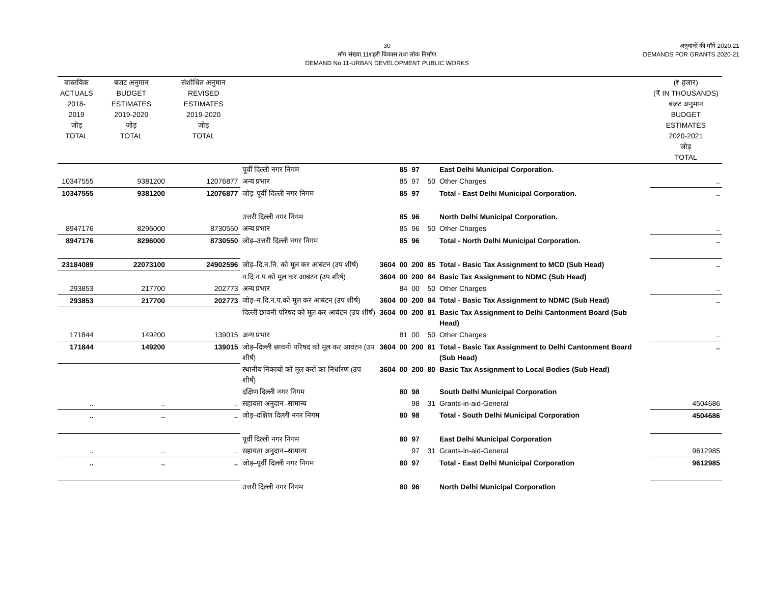30
माँग संख्या.11शहरी विकास तथा लोक निर्माण
DEMAND No.11-URBAN DEVELOPMENT PUBLIC WORKS
अनुदानों की माँगें 2020.21
DEMANDS FOR GRANTS 2020-21
| वास्तविक ACTUALS 2018-2019 जोड़ TOTAL | बजट अनुमान BUDGET ESTIMATES 2019-2020 जोड़ TOTAL | संशोधित अनुमान REVISED ESTIMATES 2019-2020 जोड़ TOTAL | | | | | | | (₹ हजार) (₹ IN THOUSANDS) बजट अनुमान BUDGET ESTIMATES 2020-2021 जोड़ TOTAL |
| --- | --- | --- | --- | --- | --- | --- | --- | --- | --- |
| | | | पूर्वी दिल्ली नगर निगम | | 85 | 97 | | East Delhi Municipal Corporation. | |
| 10347555 | 9381200 | 12076877 | अन्य प्रभार | | 85 | 97 | 50 | Other Charges | .. |
| 10347555 | 9381200 | 12076877 | जोड़–पूर्वी दिल्ली नगर निगम | | 85 | 97 | | Total - East Delhi Municipal Corporation. | .. |
| | | | उत्तरी दिल्ली नगर निगम | | 85 | 96 | | North Delhi Municipal Corporation. | |
| 8947176 | 8296000 | 8730550 | अन्य प्रभार | | 85 | 96 | 50 | Other Charges | .. |
| 8947176 | 8296000 | 8730550 | जोड़–उत्तरी दिल्ली नगर निगम | | 85 | 96 | | Total - North Delhi Municipal Corporation. | .. |
| 23184089 | 22073100 | 24902596 | जोड़–दि.न.नि. को मूल कर आबंटन (उप शीर्ष) | 3604 | 00 | 200 | 85 | Total - Basic Tax Assignment to MCD (Sub Head) | .. |
| | | | न.दि.न.प.को मूल कर आबंटन (उप शीर्ष) | 3604 | 00 | 200 | 84 | Basic Tax Assignment to NDMC (Sub Head) | |
| 293853 | 217700 | 202773 | अन्य प्रभार | | 84 | 00 | 50 | Other Charges | .. |
| 293853 | 217700 | 202773 | जोड़–न.दि.न.प.को मूल कर आबंटन (उप शीर्ष) | 3604 | 00 | 200 | 84 | Total - Basic Tax Assignment to NDMC (Sub Head) | .. |
| | | | दिल्ली छावनी परिषद को मूल कर आवंटन (उप शीर्ष) | 3604 | 00 | 200 | 81 | Basic Tax Assignment to Delhi Cantonment Board (Sub Head) | |
| 171844 | 149200 | 139015 | अन्य प्रभार | | 81 | 00 | 50 | Other Charges | .. |
| 171844 | 149200 | 139015 | जोड़–दिल्ली छावनी परिषद को मूल कर आवंटन (उप शीर्ष) | 3604 | 00 | 200 | 81 | Total - Basic Tax Assignment to Delhi Cantonment Board (Sub Head) | .. |
| | | | स्थानीय निकायों को मूल करों का निर्धारण (उप शीर्ष) | 3604 | 00 | 200 | 80 | Basic Tax Assignment to Local Bodies (Sub Head) | |
| | | | दक्षिण दिल्ली नगर निगम | | 80 | 98 | | South Delhi Municipal Corporation | |
| .. | .. | .. | सहायता अनुदान–सामान्य | | | 98 | 31 | Grants-in-aid-General | 4504686 |
| .. | .. | .. | जोड़–दक्षिण दिल्ली नगर निगम | | 80 | 98 | | Total - South Delhi Municipal Corporation | 4504686 |
| | | | पूर्वी दिल्ली नगर निगम | | 80 | 97 | | East Delhi Municipal Corporation | |
| .. | .. | .. | सहायता अनुदान–सामान्य | | | 97 | 31 | Grants-in-aid-General | 9612985 |
| .. | .. | .. | जोड़–पूर्वी दिल्ली नगर निगम | | 80 | 97 | | Total - East Delhi Municipal Corporation | 9612985 |
| | | | उत्तरी दिल्ली नगर निगम | | 80 | 96 | | North Delhi Municipal Corporation | |